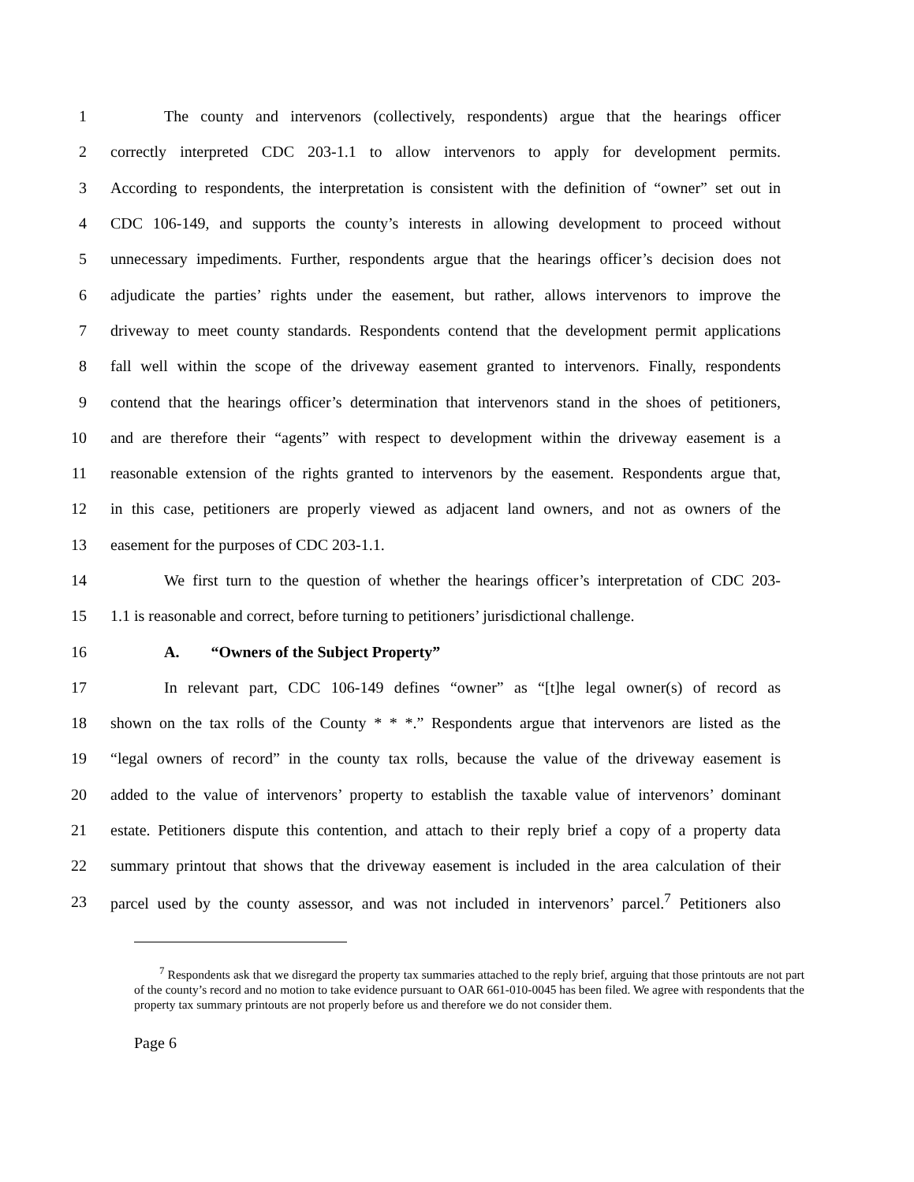1 The county and intervenors (collectively, respondents) argue that the hearings officer
2 correctly interpreted CDC 203-1.1 to allow intervenors to apply for development permits.
3 According to respondents, the interpretation is consistent with the definition of “owner” set out in
4 CDC 106-149, and supports the county’s interests in allowing development to proceed without
5 unnecessary impediments. Further, respondents argue that the hearings officer’s decision does not
6 adjudicate the parties’ rights under the easement, but rather, allows intervenors to improve the
7 driveway to meet county standards. Respondents contend that the development permit applications
8 fall well within the scope of the driveway easement granted to intervenors. Finally, respondents
9 contend that the hearings officer’s determination that intervenors stand in the shoes of petitioners,
10 and are therefore their “agents” with respect to development within the driveway easement is a
11 reasonable extension of the rights granted to intervenors by the easement. Respondents argue that,
12 in this case, petitioners are properly viewed as adjacent land owners, and not as owners of the
13 easement for the purposes of CDC 203-1.1.
14 We first turn to the question of whether the hearings officer’s interpretation of CDC 203-
15 1.1 is reasonable and correct, before turning to petitioners’ jurisdictional challenge.
16 A. “Owners of the Subject Property”
17 In relevant part, CDC 106-149 defines “owner” as “[t]he legal owner(s) of record as
18 shown on the tax rolls of the County * * *.” Respondents argue that intervenors are listed as the
19 “legal owners of record” in the county tax rolls, because the value of the driveway easement is
20 added to the value of intervenors’ property to establish the taxable value of intervenors’ dominant
21 estate. Petitioners dispute this contention, and attach to their reply brief a copy of a property data
22 summary printout that shows that the driveway easement is included in the area calculation of their
23 parcel used by the county assessor, and was not included in intervenors’ parcel.<sup>7</sup> Petitioners also
<sup>7</sup> Respondents ask that we disregard the property tax summaries attached to the reply brief, arguing that those printouts are not part of the county’s record and no motion to take evidence pursuant to OAR 661-010-0045 has been filed. We agree with respondents that the property tax summary printouts are not properly before us and therefore we do not consider them.
Page 6